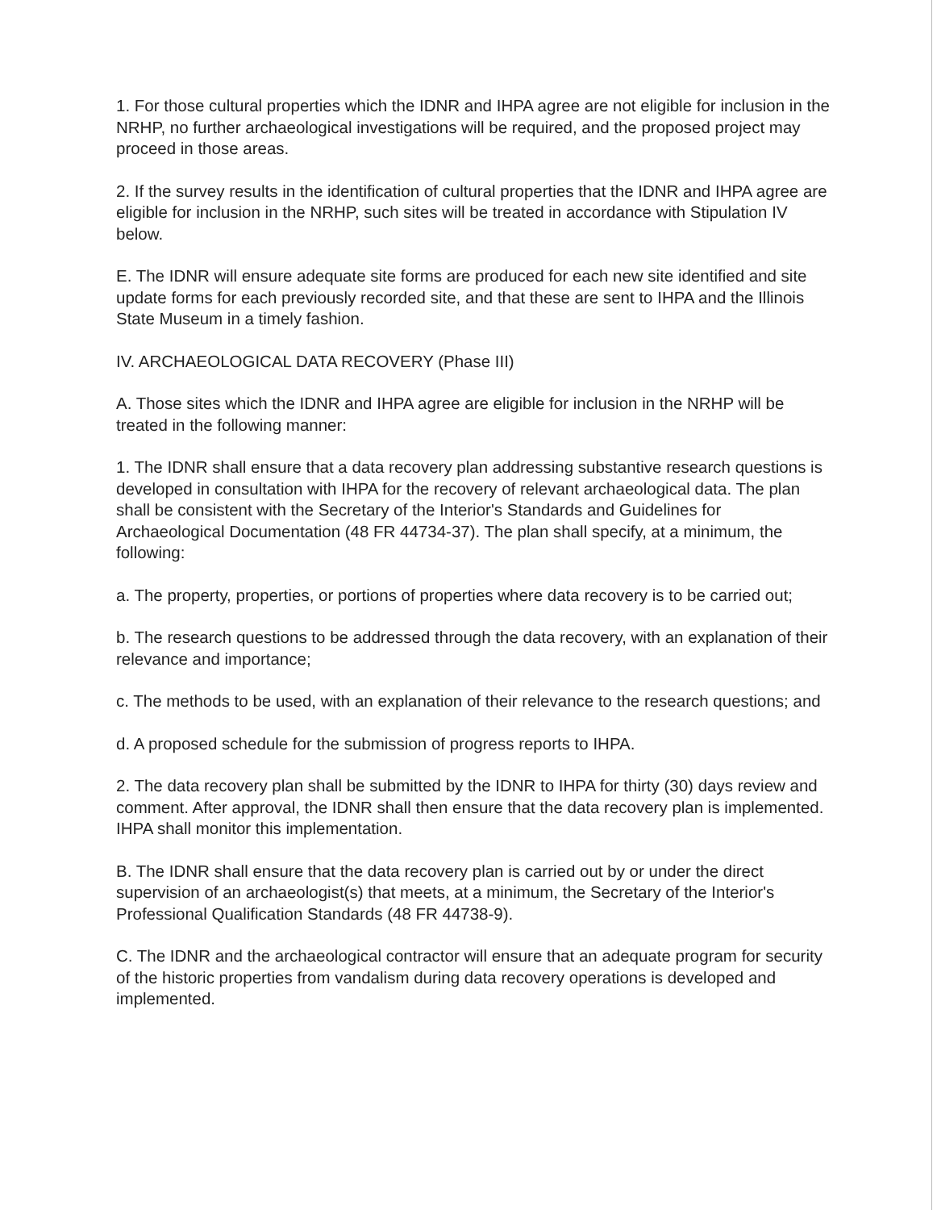1. For those cultural properties which the IDNR and IHPA agree are not eligible for inclusion in the NRHP, no further archaeological investigations will be required, and the proposed project may proceed in those areas.
2. If the survey results in the identification of cultural properties that the IDNR and IHPA agree are eligible for inclusion in the NRHP, such sites will be treated in accordance with Stipulation IV below.
E. The IDNR will ensure adequate site forms are produced for each new site identified and site update forms for each previously recorded site, and that these are sent to IHPA and the Illinois State Museum in a timely fashion.
IV. ARCHAEOLOGICAL DATA RECOVERY (Phase III)
A. Those sites which the IDNR and IHPA agree are eligible for inclusion in the NRHP will be treated in the following manner:
1. The IDNR shall ensure that a data recovery plan addressing substantive research questions is developed in consultation with IHPA for the recovery of relevant archaeological data. The plan shall be consistent with the Secretary of the Interior's Standards and Guidelines for Archaeological Documentation (48 FR 44734-37). The plan shall specify, at a minimum, the following:
a. The property, properties, or portions of properties where data recovery is to be carried out;
b. The research questions to be addressed through the data recovery, with an explanation of their relevance and importance;
c. The methods to be used, with an explanation of their relevance to the research questions; and
d. A proposed schedule for the submission of progress reports to IHPA.
2. The data recovery plan shall be submitted by the IDNR to IHPA for thirty (30) days review and comment. After approval, the IDNR shall then ensure that the data recovery plan is implemented. IHPA shall monitor this implementation.
B. The IDNR shall ensure that the data recovery plan is carried out by or under the direct supervision of an archaeologist(s) that meets, at a minimum, the Secretary of the Interior's Professional Qualification Standards (48 FR 44738-9).
C. The IDNR and the archaeological contractor will ensure that an adequate program for security of the historic properties from vandalism during data recovery operations is developed and implemented.